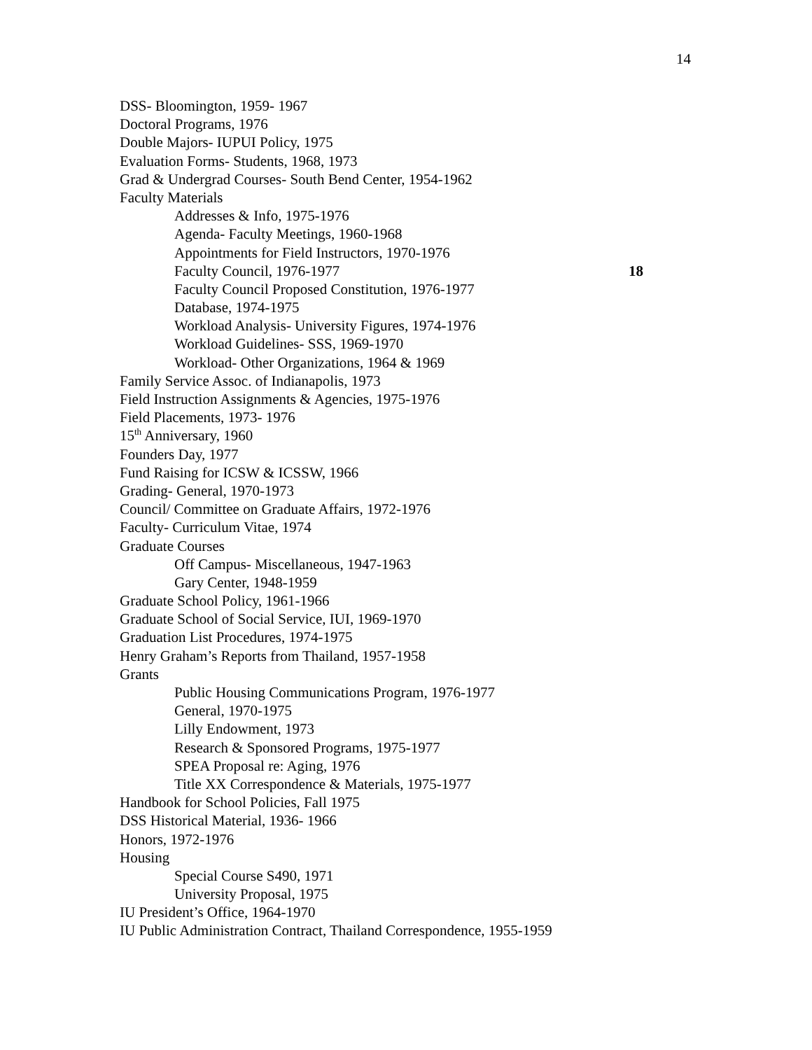14
DSS- Bloomington, 1959- 1967
Doctoral Programs, 1976
Double Majors- IUPUI Policy, 1975
Evaluation Forms- Students, 1968, 1973
Grad & Undergrad Courses- South Bend Center, 1954-1962
Faculty Materials
Addresses & Info, 1975-1976
Agenda- Faculty Meetings, 1960-1968
Appointments for Field Instructors, 1970-1976
Faculty Council, 1976-1977 18
Faculty Council Proposed Constitution, 1976-1977
Database, 1974-1975
Workload Analysis- University Figures, 1974-1976
Workload Guidelines- SSS, 1969-1970
Workload- Other Organizations, 1964 & 1969
Family Service Assoc. of Indianapolis, 1973
Field Instruction Assignments & Agencies, 1975-1976
Field Placements, 1973- 1976
15<sup>th</sup> Anniversary, 1960
Founders Day, 1977
Fund Raising for ICSW & ICSSW, 1966
Grading- General, 1970-1973
Council/ Committee on Graduate Affairs, 1972-1976
Faculty- Curriculum Vitae, 1974
Graduate Courses
Off Campus- Miscellaneous, 1947-1963
Gary Center, 1948-1959
Graduate School Policy, 1961-1966
Graduate School of Social Service, IUI, 1969-1970
Graduation List Procedures, 1974-1975
Henry Graham’s Reports from Thailand, 1957-1958
Grants
Public Housing Communications Program, 1976-1977
General, 1970-1975
Lilly Endowment, 1973
Research & Sponsored Programs, 1975-1977
SPEA Proposal re: Aging, 1976
Title XX Correspondence & Materials, 1975-1977
Handbook for School Policies, Fall 1975
DSS Historical Material, 1936- 1966
Honors, 1972-1976
Housing
Special Course S490, 1971
University Proposal, 1975
IU President’s Office, 1964-1970
IU Public Administration Contract, Thailand Correspondence, 1955-1959